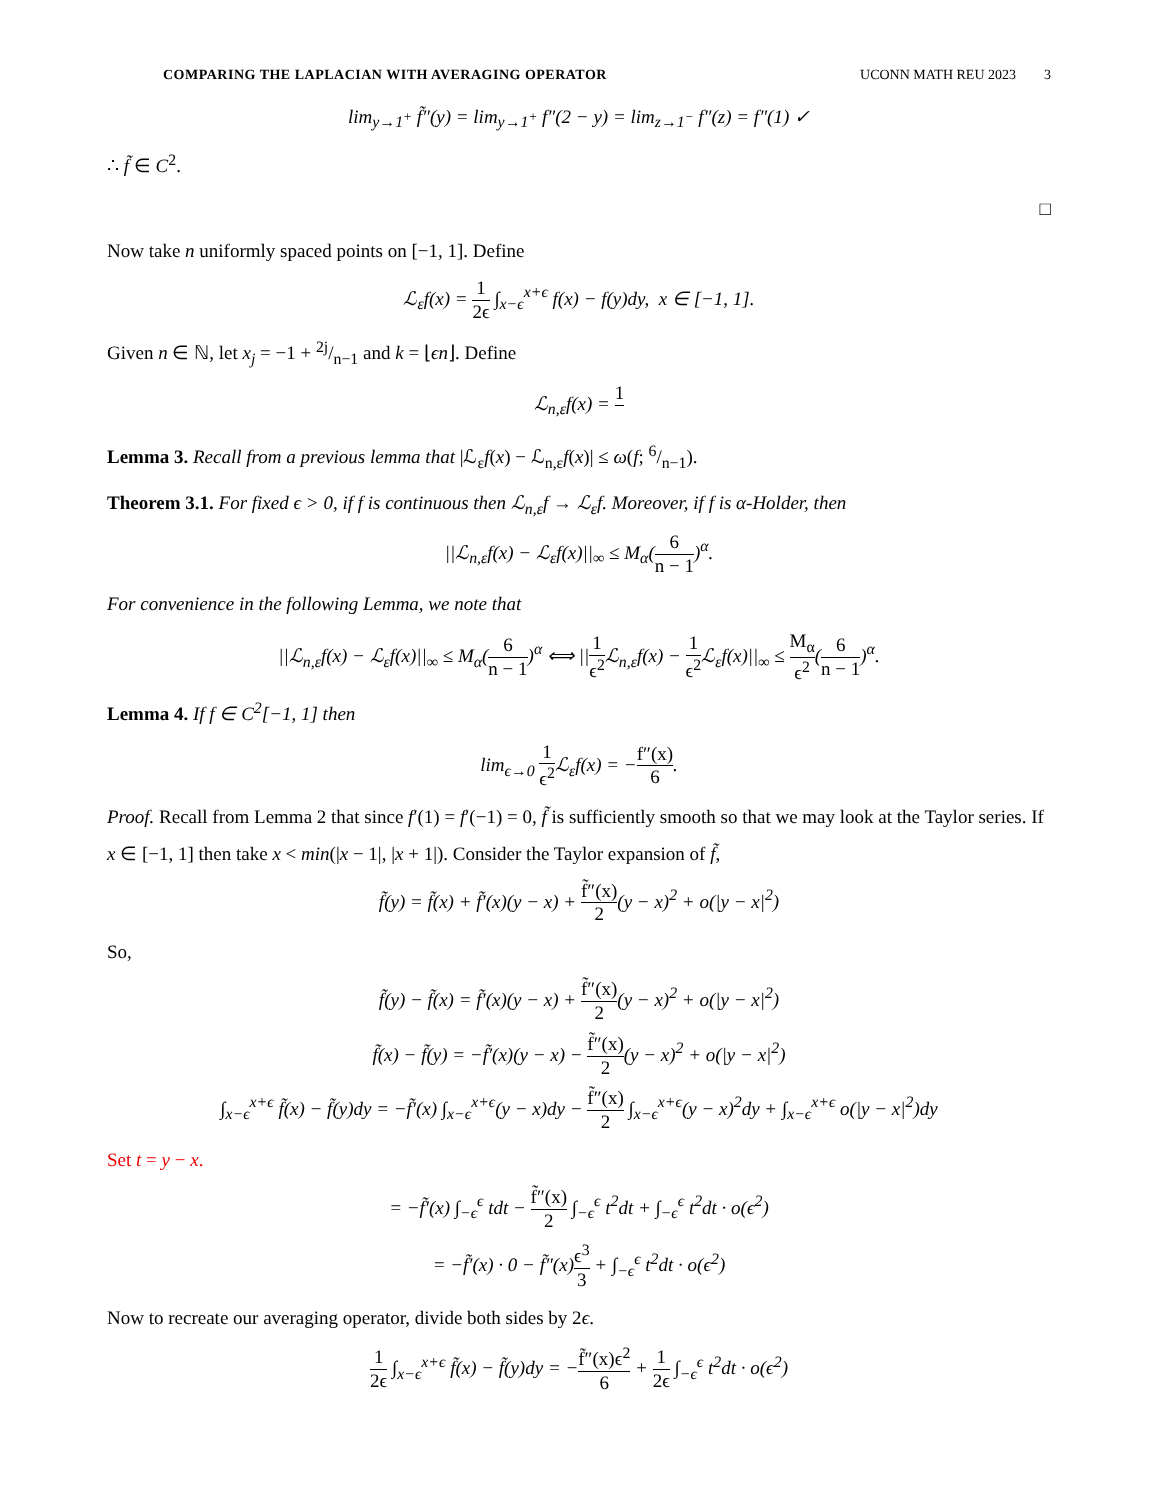COMPARING THE LAPLACIAN WITH AVERAGING OPERATOR UCONN MATH REU 2023 3
lim<sub>y→1<sup>+</sup></sub> f̃″(y) = lim<sub>y→1<sup>+</sup></sub> f″(2 − y) = lim<sub>z→1<sup>−</sup></sub> f″(z) = f″(1) ✓
∴ f̃ ∈ C<sup>2</sup>.
□
Now take n uniformly spaced points on [−1, 1]. Define
ℒ<sub>ε</sub>f(x) = 1 2ϵ ∫<sub>x−ϵ</sub><sup>x+ϵ</sup> f(x) − f(y)dy, x ∈ [−1, 1].
Given n ∈ ℕ, let x<sub>j</sub> = −1 + 2j/n−1 and k = ⌊ϵn⌋. Define
ℒ<sub>n,ε</sub>f(x) = 1
Lemma 3. Recall from a previous lemma that |ℒ<sub>ε</sub>f(x) − ℒ<sub>n,ε</sub>f(x)| ≤ ω(f; 6/n−1).
Theorem 3.1. For fixed ϵ > 0, if f is continuous then ℒ<sub>n,ε</sub>f → ℒ<sub>ε</sub>f. Moreover, if f is α-Holder, then
||ℒ<sub>n,ε</sub>f(x) − ℒ<sub>ε</sub>f(x)||<sub>∞</sub> ≤ M<sub>α</sub>(6 n − 1)<sup>α</sup>.
For convenience in the following Lemma, we note that
||ℒ<sub>n,ε</sub>f(x) − ℒ<sub>ε</sub>f(x)||<sub>∞</sub> ≤ M<sub>α</sub>(6 n − 1)<sup>α</sup> ⟺ ||1 ϵ<sup>2</sup> ℒ<sub>n,ε</sub>f(x) − 1 ϵ<sup>2</sup> ℒ<sub>ε</sub>f(x)||<sub>∞</sub> ≤ M<sub>α</sub> ϵ<sup>2</sup>(6 n − 1)<sup>α</sup>.
Lemma 4. If f ∈ C<sup>2</sup>[−1, 1] then
lim<sub>ϵ→0</sub> 1 ϵ<sup>2</sup> ℒ<sub>ε</sub>f(x) = −f″(x) 6.
Proof. Recall from Lemma 2 that since f′(1) = f′(−1) = 0, f̃ is sufficiently smooth so that we may look at the Taylor series. If x ∈ [−1, 1] then take x < min(|x − 1|, |x + 1|). Consider the Taylor expansion of f̃,
f̃(y) = f̃(x) + f̃′(x)(y − x) + f̃″(x) 2(y − x)<sup>2</sup> + o(|y − x|<sup>2</sup>)
So,
f̃(y) − f̃(x) = f̃′(x)(y − x) + f̃″(x) 2(y − x)<sup>2</sup> + o(|y − x|<sup>2</sup>)
f̃(x) − f̃(y) = −f̃′(x)(y − x) − f̃″(x) 2(y − x)<sup>2</sup> + o(|y − x|<sup>2</sup>)
∫<sub>x−ϵ</sub><sup>x+ϵ</sup> f̃(x) − f̃(y)dy = −f̃′(x) ∫<sub>x−ϵ</sub><sup>x+ϵ</sup>(y − x)dy − f̃″(x) 2 ∫<sub>x−ϵ</sub><sup>x+ϵ</sup>(y − x)<sup>2</sup>dy + ∫<sub>x−ϵ</sub><sup>x+ϵ</sup> o(|y − x|<sup>2</sup>)dy
Set t = y − x.
= −f̃′(x) ∫<sub>−ϵ</sub><sup>ϵ</sup> tdt − f̃″(x) 2 ∫<sub>−ϵ</sub><sup>ϵ</sup> t<sup>2</sup>dt + ∫<sub>−ϵ</sub><sup>ϵ</sup> t<sup>2</sup>dt · o(ϵ<sup>2</sup>)
= −f̃′(x) · 0 − f̃″(x)ϵ<sup>3</sup> 3 + ∫<sub>−ϵ</sub><sup>ϵ</sup> t<sup>2</sup>dt · o(ϵ<sup>2</sup>)
Now to recreate our averaging operator, divide both sides by 2ϵ.
1 2ϵ ∫<sub>x−ϵ</sub><sup>x+ϵ</sup> f̃(x) − f̃(y)dy = −f̃″(x)ϵ<sup>2</sup> 6 + 1 2ϵ ∫<sub>−ϵ</sub><sup>ϵ</sup> t<sup>2</sup>dt · o(ϵ<sup>2</sup>)